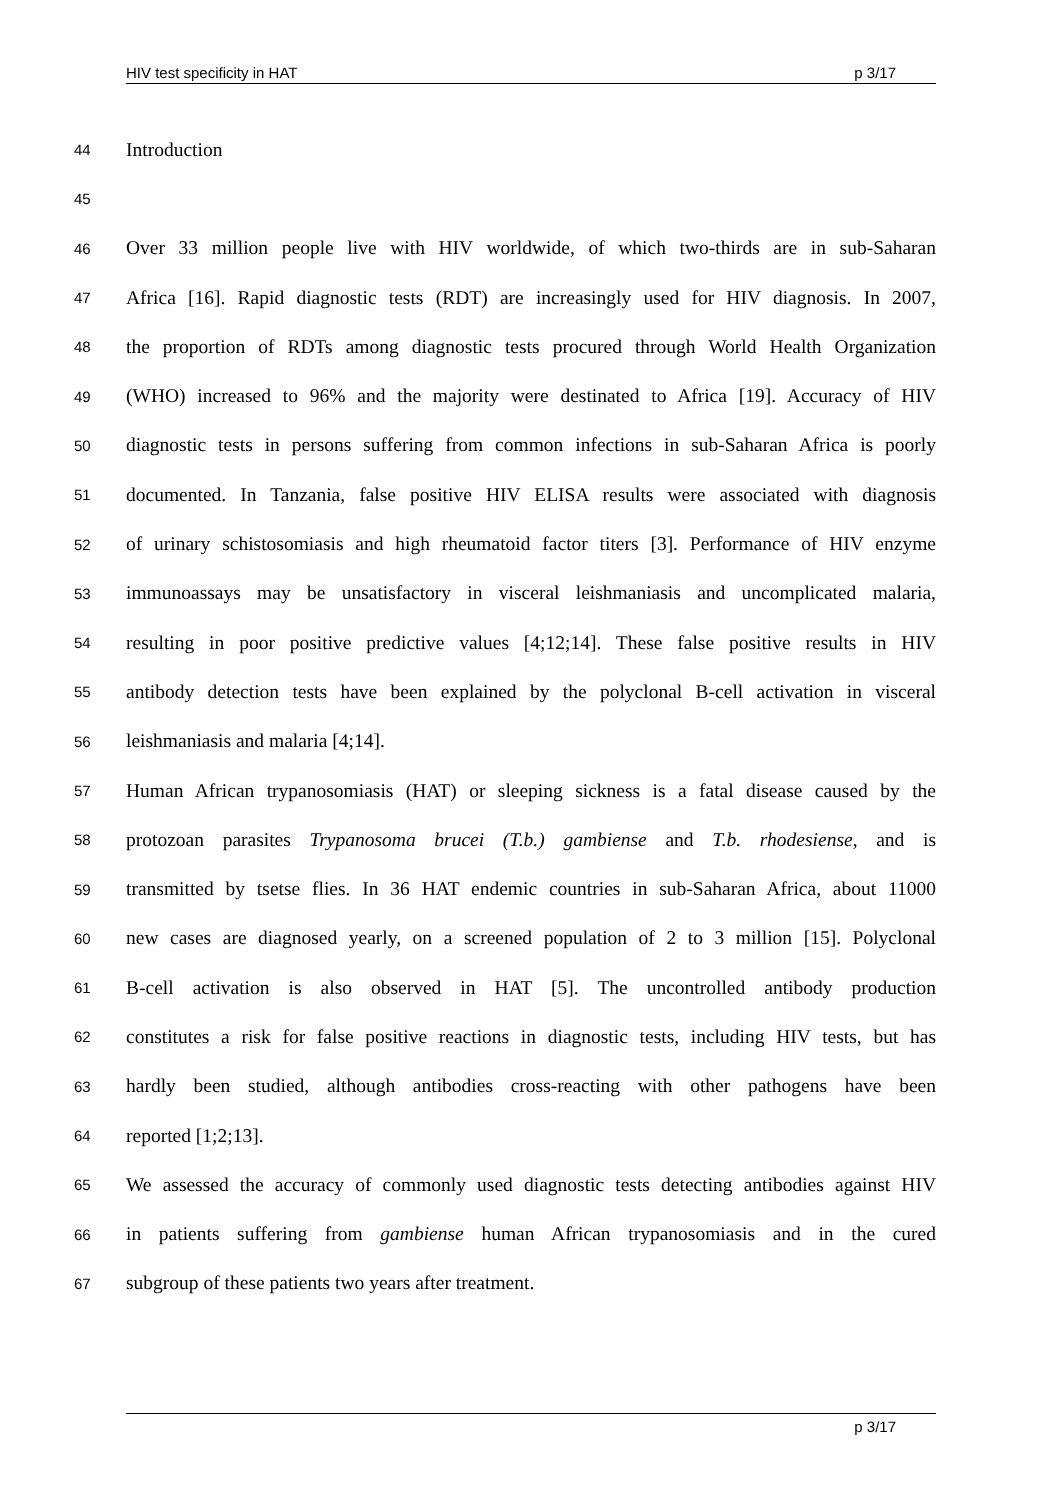HIV test specificity in HAT p 3/17
44 Introduction
45
46 Over 33 million people live with HIV worldwide, of which two-thirds are in sub-Saharan
47 Africa [16]. Rapid diagnostic tests (RDT) are increasingly used for HIV diagnosis. In 2007,
48 the proportion of RDTs among diagnostic tests procured through World Health Organization
49 (WHO) increased to 96% and the majority were destinated to Africa [19]. Accuracy of HIV
50 diagnostic tests in persons suffering from common infections in sub-Saharan Africa is poorly
51 documented. In Tanzania, false positive HIV ELISA results were associated with diagnosis
52 of urinary schistosomiasis and high rheumatoid factor titers [3]. Performance of HIV enzyme
53 immunoassays may be unsatisfactory in visceral leishmaniasis and uncomplicated malaria,
54 resulting in poor positive predictive values [4;12;14]. These false positive results in HIV
55 antibody detection tests have been explained by the polyclonal B-cell activation in visceral
56 leishmaniasis and malaria [4;14].
57 Human African trypanosomiasis (HAT) or sleeping sickness is a fatal disease caused by the
58 protozoan parasites Trypanosoma brucei (T.b.) gambiense and T.b. rhodesiense, and is
59 transmitted by tsetse flies. In 36 HAT endemic countries in sub-Saharan Africa, about 11000
60 new cases are diagnosed yearly, on a screened population of 2 to 3 million [15]. Polyclonal
61 B-cell activation is also observed in HAT [5]. The uncontrolled antibody production
62 constitutes a risk for false positive reactions in diagnostic tests, including HIV tests, but has
63 hardly been studied, although antibodies cross-reacting with other pathogens have been
64 reported [1;2;13].
65 We assessed the accuracy of commonly used diagnostic tests detecting antibodies against HIV
66 in patients suffering from gambiense human African trypanosomiasis and in the cured
67 subgroup of these patients two years after treatment.
p 3/17